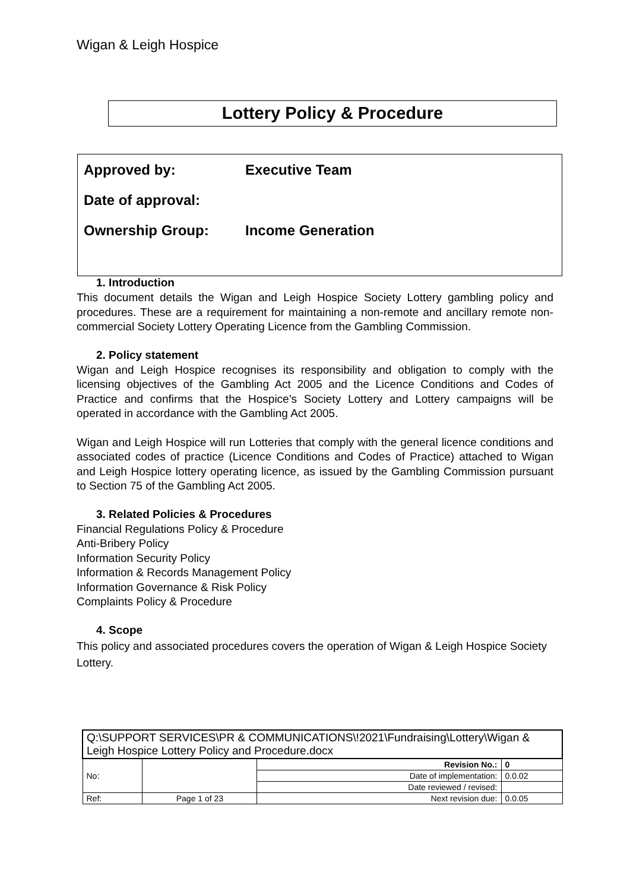Wigan & Leigh Hospice
Lottery Policy & Procedure
Approved by: Executive Team
Date of approval:
Ownership Group: Income Generation
1. Introduction
This document details the Wigan and Leigh Hospice Society Lottery gambling policy and procedures. These are a requirement for maintaining a non-remote and ancillary remote non-commercial Society Lottery Operating Licence from the Gambling Commission.
2. Policy statement
Wigan and Leigh Hospice recognises its responsibility and obligation to comply with the licensing objectives of the Gambling Act 2005 and the Licence Conditions and Codes of Practice and confirms that the Hospice’s Society Lottery and Lottery campaigns will be operated in accordance with the Gambling Act 2005.
Wigan and Leigh Hospice will run Lotteries that comply with the general licence conditions and associated codes of practice (Licence Conditions and Codes of Practice) attached to Wigan and Leigh Hospice lottery operating licence, as issued by the Gambling Commission pursuant to Section 75 of the Gambling Act 2005.
3. Related Policies & Procedures
Financial Regulations Policy & Procedure
Anti-Bribery Policy
Information Security Policy
Information & Records Management Policy
Information Governance & Risk Policy
Complaints Policy & Procedure
4. Scope
This policy and associated procedures covers the operation of Wigan & Leigh Hospice Society Lottery.
| Q:\SUPPORT SERVICES\PR & COMMUNICATIONS\!2021\Fundraising\Lottery\Wigan & Leigh Hospice Lottery Policy and Procedure.docx | | | |
| No: | | Revision No.: | 0 |
| | | Date of implementation: | 0.0.02 |
| | | Date reviewed / revised: | |
| Ref: | Page 1 of 23 | Next revision due: | 0.0.05 |